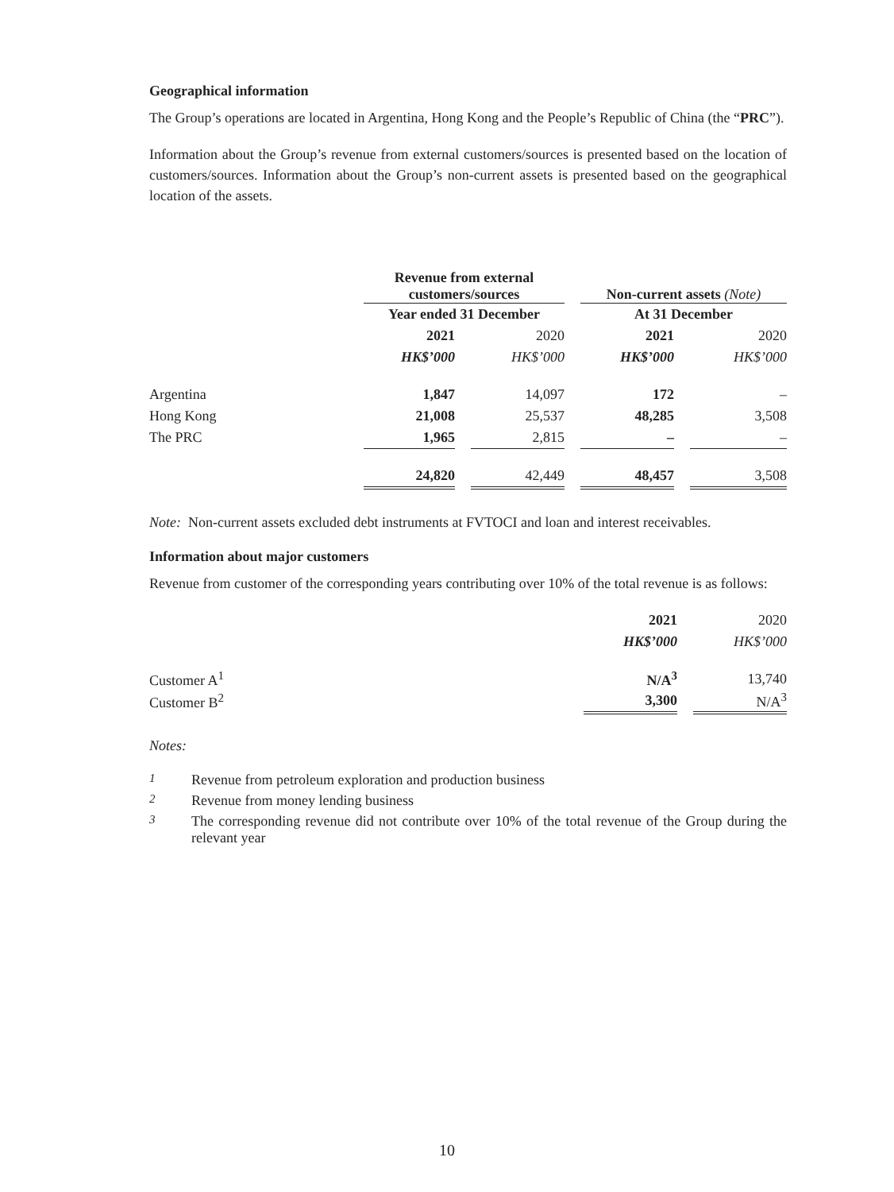Geographical information
The Group’s operations are located in Argentina, Hong Kong and the People’s Republic of China (the “PRC”).
Information about the Group’s revenue from external customers/sources is presented based on the location of customers/sources. Information about the Group’s non-current assets is presented based on the geographical location of the assets.
| | Revenue from external customers/sources | | | | Non-current assets (Note) | | |
| | Year ended 31 December | | | | At 31 December | | |
| | 2021 | | 2020 | | 2021 | | 2020 |
| | HK$’000 | | HK$’000 | | HK$’000 | | HK$’000 |
| Argentina | 1,847 | | 14,097 | | 172 | | – |
| Hong Kong | 21,008 | | 25,537 | | 48,285 | | 3,508 |
| The PRC | 1,965 | | 2,815 | | – | | – |
| | 24,820 | | 42,449 | | 48,457 | | 3,508 |
Note: Non-current assets excluded debt instruments at FVTOCI and loan and interest receivables.
Information about major customers
Revenue from customer of the corresponding years contributing over 10% of the total revenue is as follows:
| | 2021 | | 2020 |
| | HK$’000 | | HK$’000 |
| Customer A<sup>1</sup> | N/A<sup>3</sup> | | 13,740 |
| Customer B<sup>2</sup> | 3,300 | | N/A<sup>3</sup> |
Notes:
| <sup>1</sup> | Revenue from petroleum exploration and production business |
| <sup>2</sup> | Revenue from money lending business |
| <sup>3</sup> | The corresponding revenue did not contribute over 10% of the total revenue of the Group during the relevant year |
10